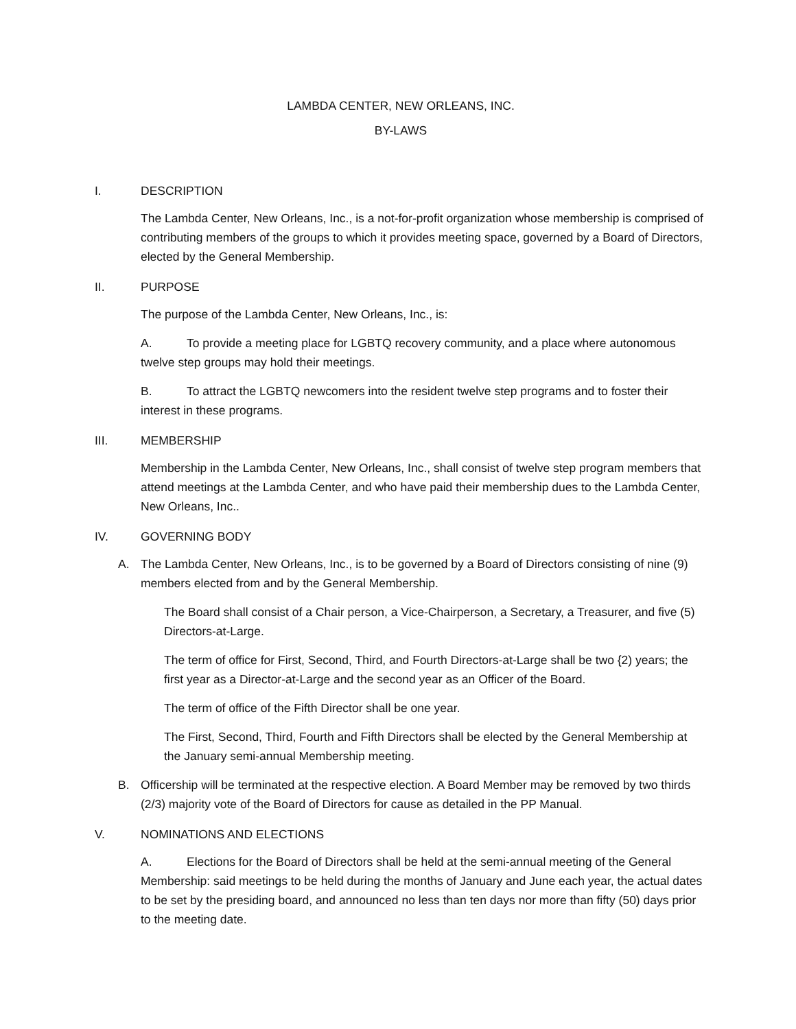LAMBDA CENTER, NEW ORLEANS, INC.
BY-LAWS
I. DESCRIPTION
The Lambda Center, New Orleans, Inc., is a not-for-profit organization whose membership is comprised of contributing members of the groups to which it provides meeting space, governed by a Board of Directors, elected by the General Membership.
II. PURPOSE
The purpose of the Lambda Center, New Orleans, Inc., is:
A. To provide a meeting place for LGBTQ recovery community, and a place where autonomous twelve step groups may hold their meetings.
B. To attract the LGBTQ newcomers into the resident twelve step programs and to foster their interest in these programs.
III. MEMBERSHIP
Membership in the Lambda Center, New Orleans, Inc., shall consist of twelve step program members that attend meetings at the Lambda Center, and who have paid their membership dues to the Lambda Center, New Orleans, Inc..
IV. GOVERNING BODY
A. The Lambda Center, New Orleans, Inc., is to be governed by a Board of Directors consisting of nine (9) members elected from and by the General Membership.
The Board shall consist of a Chair person, a Vice-Chairperson, a Secretary, a Treasurer, and five (5) Directors-at-Large.
The term of office for First, Second, Third, and Fourth Directors-at-Large shall be two {2) years; the first year as a Director-at-Large and the second year as an Officer of the Board.
The term of office of the Fifth Director shall be one year.
The First, Second, Third, Fourth and Fifth Directors shall be elected by the General Membership at the January semi-annual Membership meeting.
B. Officership will be terminated at the respective election. A Board Member may be removed by two thirds (2/3) majority vote of the Board of Directors for cause as detailed in the PP Manual.
V. NOMINATIONS AND ELECTIONS
A. Elections for the Board of Directors shall be held at the semi-annual meeting of the General Membership: said meetings to be held during the months of January and June each year, the actual dates to be set by the presiding board, and announced no less than ten days nor more than fifty (50) days prior to the meeting date.